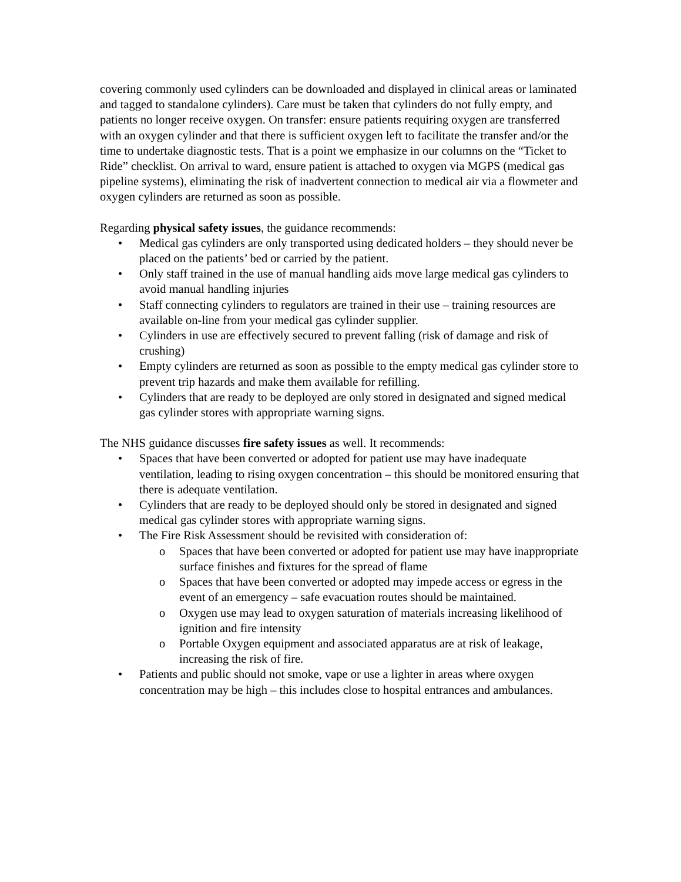covering commonly used cylinders can be downloaded and displayed in clinical areas or laminated and tagged to standalone cylinders). Care must be taken that cylinders do not fully empty, and patients no longer receive oxygen. On transfer: ensure patients requiring oxygen are transferred with an oxygen cylinder and that there is sufficient oxygen left to facilitate the transfer and/or the time to undertake diagnostic tests. That is a point we emphasize in our columns on the “Ticket to Ride” checklist. On arrival to ward, ensure patient is attached to oxygen via MGPS (medical gas pipeline systems), eliminating the risk of inadvertent connection to medical air via a flowmeter and oxygen cylinders are returned as soon as possible.
Regarding physical safety issues, the guidance recommends:
• Medical gas cylinders are only transported using dedicated holders – they should never be placed on the patients’ bed or carried by the patient.
• Only staff trained in the use of manual handling aids move large medical gas cylinders to avoid manual handling injuries
• Staff connecting cylinders to regulators are trained in their use – training resources are available on-line from your medical gas cylinder supplier.
• Cylinders in use are effectively secured to prevent falling (risk of damage and risk of crushing)
• Empty cylinders are returned as soon as possible to the empty medical gas cylinder store to prevent trip hazards and make them available for refilling.
• Cylinders that are ready to be deployed are only stored in designated and signed medical gas cylinder stores with appropriate warning signs.
The NHS guidance discusses fire safety issues as well. It recommends:
• Spaces that have been converted or adopted for patient use may have inadequate ventilation, leading to rising oxygen concentration – this should be monitored ensuring that there is adequate ventilation.
• Cylinders that are ready to be deployed should only be stored in designated and signed medical gas cylinder stores with appropriate warning signs.
• The Fire Risk Assessment should be revisited with consideration of:
o Spaces that have been converted or adopted for patient use may have inappropriate surface finishes and fixtures for the spread of flame
o Spaces that have been converted or adopted may impede access or egress in the event of an emergency – safe evacuation routes should be maintained.
o Oxygen use may lead to oxygen saturation of materials increasing likelihood of ignition and fire intensity
o Portable Oxygen equipment and associated apparatus are at risk of leakage, increasing the risk of fire.
• Patients and public should not smoke, vape or use a lighter in areas where oxygen concentration may be high – this includes close to hospital entrances and ambulances.